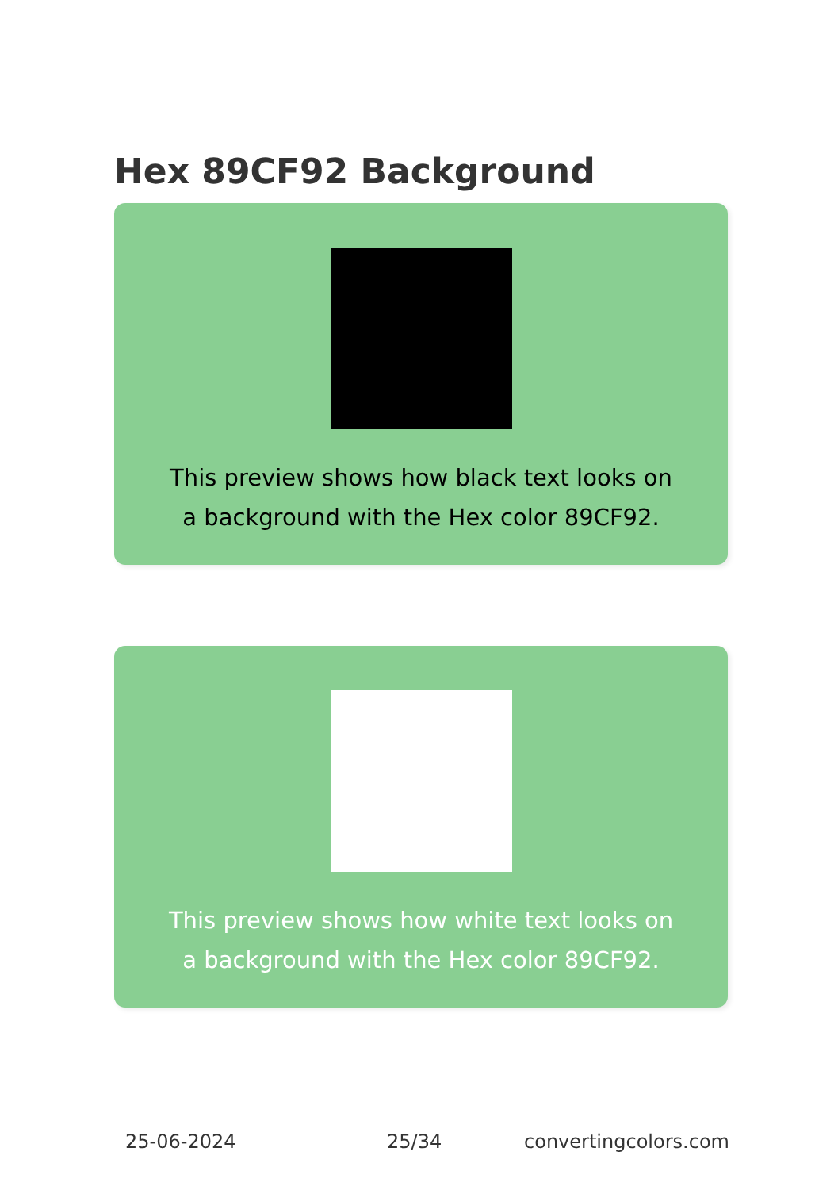Hex 89CF92 Background
This preview shows how black text looks on a background with the Hex color 89CF92.
This preview shows how white text looks on a background with the Hex color 89CF92.
25-06-2024 25/34 convertingcolors.com